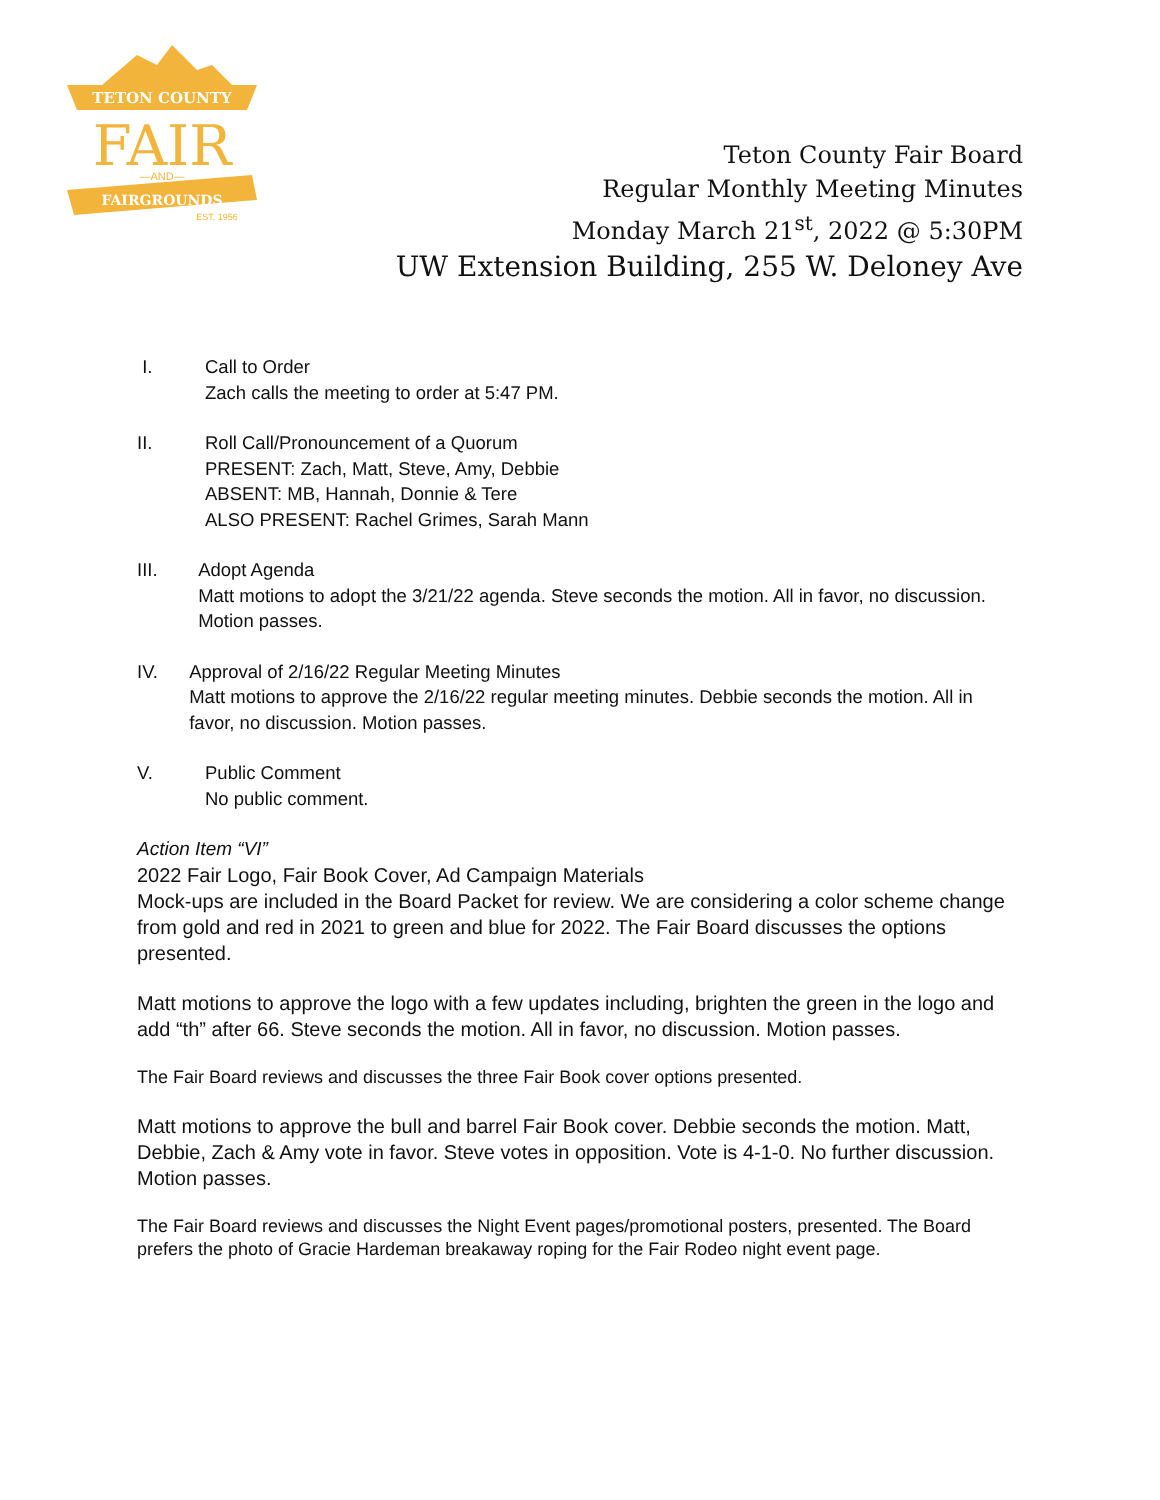TETON COUNTY
FAIR
—AND—
FAIRGROUNDS
EST. 1956
Teton County Fair Board
Regular Monthly Meeting Minutes
Monday March 21<sup>st</sup>, 2022 @ 5:30PM
UW Extension Building, 255 W. Deloney Ave
I. Call to Order
Zach calls the meeting to order at 5:47 PM.
II. Roll Call/Pronouncement of a Quorum
PRESENT: Zach, Matt, Steve, Amy, Debbie
ABSENT: MB, Hannah, Donnie & Tere
ALSO PRESENT: Rachel Grimes, Sarah Mann
III. Adopt Agenda
Matt motions to adopt the 3/21/22 agenda. Steve seconds the motion. All in favor, no discussion. Motion passes.
IV. Approval of 2/16/22 Regular Meeting Minutes
Matt motions to approve the 2/16/22 regular meeting minutes. Debbie seconds the motion. All in favor, no discussion. Motion passes.
V. Public Comment
No public comment.
Action Item “VI”
2022 Fair Logo, Fair Book Cover, Ad Campaign Materials
Mock-ups are included in the Board Packet for review. We are considering a color scheme change from gold and red in 2021 to green and blue for 2022. The Fair Board discusses the options presented.
Matt motions to approve the logo with a few updates including, brighten the green in the logo and add “th” after 66. Steve seconds the motion. All in favor, no discussion. Motion passes.
The Fair Board reviews and discusses the three Fair Book cover options presented.
Matt motions to approve the bull and barrel Fair Book cover. Debbie seconds the motion. Matt, Debbie, Zach & Amy vote in favor. Steve votes in opposition. Vote is 4-1-0. No further discussion. Motion passes.
The Fair Board reviews and discusses the Night Event pages/promotional posters, presented. The Board prefers the photo of Gracie Hardeman breakaway roping for the Fair Rodeo night event page.